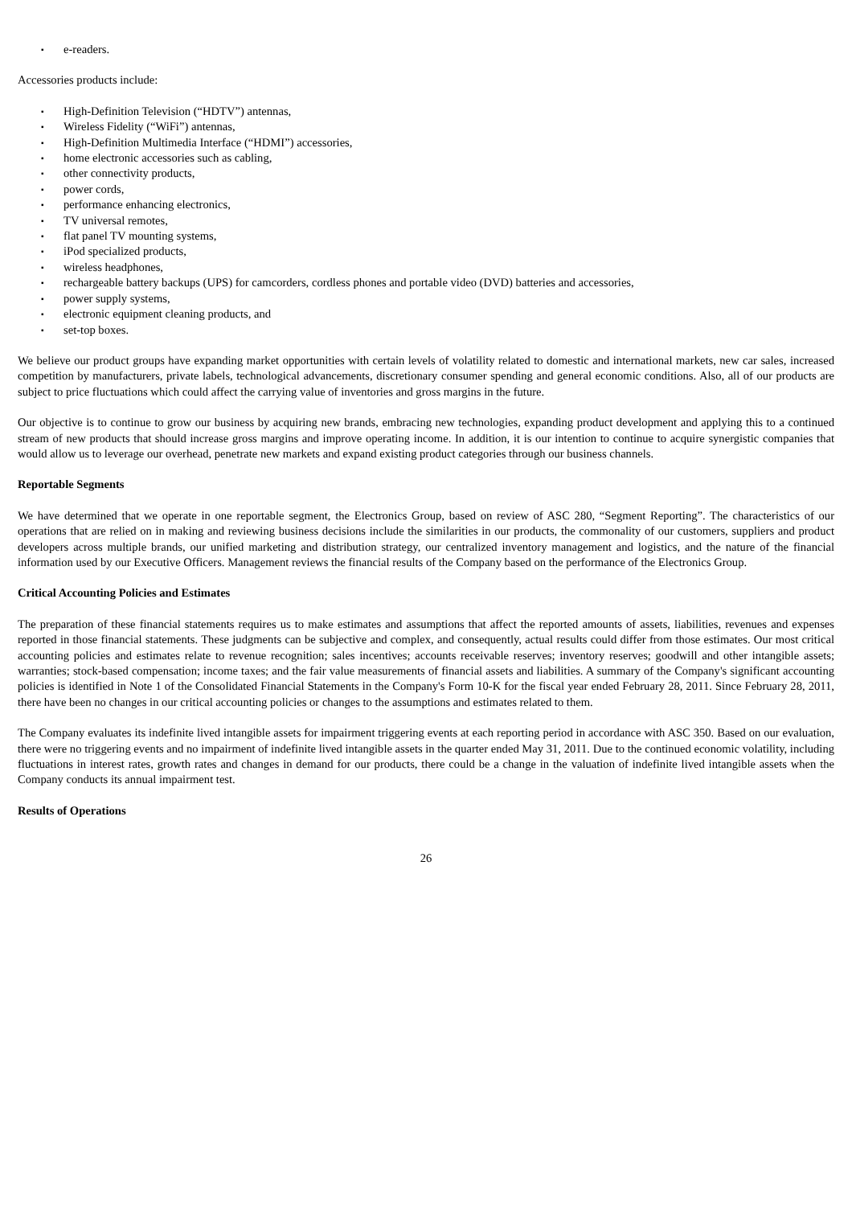▪ e-readers.
Accessories products include:
▪ High-Definition Television (“HDTV”) antennas,
▪ Wireless Fidelity (“WiFi”) antennas,
▪ High-Definition Multimedia Interface (“HDMI”) accessories,
▪ home electronic accessories such as cabling,
▪ other connectivity products,
▪ power cords,
▪ performance enhancing electronics,
▪ TV universal remotes,
▪ flat panel TV mounting systems,
▪ iPod specialized products,
▪ wireless headphones,
▪ rechargeable battery backups (UPS) for camcorders, cordless phones and portable video (DVD) batteries and accessories,
▪ power supply systems,
▪ electronic equipment cleaning products, and
▪ set-top boxes.
We believe our product groups have expanding market opportunities with certain levels of volatility related to domestic and international markets, new car sales, increased competition by manufacturers, private labels, technological advancements, discretionary consumer spending and general economic conditions. Also, all of our products are subject to price fluctuations which could affect the carrying value of inventories and gross margins in the future.
Our objective is to continue to grow our business by acquiring new brands, embracing new technologies, expanding product development and applying this to a continued stream of new products that should increase gross margins and improve operating income. In addition, it is our intention to continue to acquire synergistic companies that would allow us to leverage our overhead, penetrate new markets and expand existing product categories through our business channels.
Reportable Segments
We have determined that we operate in one reportable segment, the Electronics Group, based on review of ASC 280, “Segment Reporting”. The characteristics of our operations that are relied on in making and reviewing business decisions include the similarities in our products, the commonality of our customers, suppliers and product developers across multiple brands, our unified marketing and distribution strategy, our centralized inventory management and logistics, and the nature of the financial information used by our Executive Officers. Management reviews the financial results of the Company based on the performance of the Electronics Group.
Critical Accounting Policies and Estimates
The preparation of these financial statements requires us to make estimates and assumptions that affect the reported amounts of assets, liabilities, revenues and expenses reported in those financial statements. These judgments can be subjective and complex, and consequently, actual results could differ from those estimates. Our most critical accounting policies and estimates relate to revenue recognition; sales incentives; accounts receivable reserves; inventory reserves; goodwill and other intangible assets; warranties; stock-based compensation; income taxes; and the fair value measurements of financial assets and liabilities. A summary of the Company's significant accounting policies is identified in Note 1 of the Consolidated Financial Statements in the Company's Form 10-K for the fiscal year ended February 28, 2011. Since February 28, 2011, there have been no changes in our critical accounting policies or changes to the assumptions and estimates related to them.
The Company evaluates its indefinite lived intangible assets for impairment triggering events at each reporting period in accordance with ASC 350. Based on our evaluation, there were no triggering events and no impairment of indefinite lived intangible assets in the quarter ended May 31, 2011. Due to the continued economic volatility, including fluctuations in interest rates, growth rates and changes in demand for our products, there could be a change in the valuation of indefinite lived intangible assets when the Company conducts its annual impairment test.
Results of Operations
26